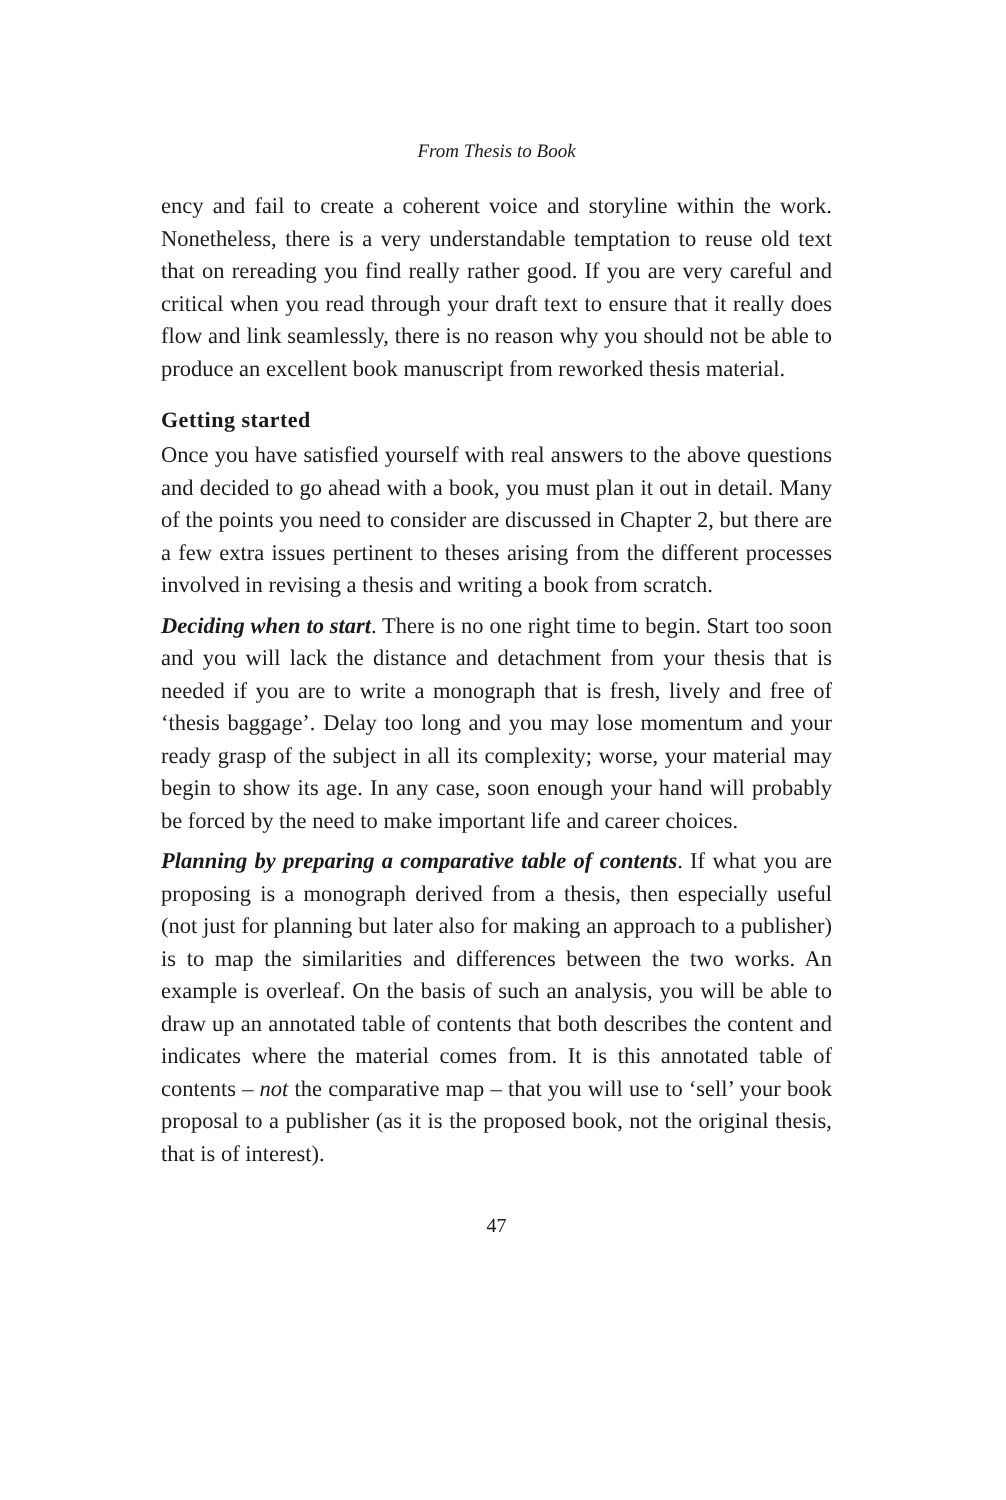From Thesis to Book
ency and fail to create a coherent voice and storyline within the work. Nonetheless, there is a very understandable temptation to reuse old text that on rereading you find really rather good. If you are very careful and critical when you read through your draft text to ensure that it really does flow and link seamlessly, there is no reason why you should not be able to produce an excellent book manuscript from reworked thesis material.
Getting started
Once you have satisfied yourself with real answers to the above questions and decided to go ahead with a book, you must plan it out in detail. Many of the points you need to consider are discussed in Chapter 2, but there are a few extra issues pertinent to theses arising from the different processes involved in revising a thesis and writing a book from scratch.
Deciding when to start. There is no one right time to begin. Start too soon and you will lack the distance and detachment from your thesis that is needed if you are to write a monograph that is fresh, lively and free of ‘thesis baggage’. Delay too long and you may lose momentum and your ready grasp of the subject in all its complexity; worse, your material may begin to show its age. In any case, soon enough your hand will probably be forced by the need to make important life and career choices.
Planning by preparing a comparative table of contents. If what you are proposing is a monograph derived from a thesis, then especially useful (not just for planning but later also for making an approach to a publisher) is to map the similarities and differences between the two works. An example is overleaf. On the basis of such an analysis, you will be able to draw up an annotated table of contents that both describes the content and indicates where the material comes from. It is this annotated table of contents – not the comparative map – that you will use to ‘sell’ your book proposal to a publisher (as it is the proposed book, not the original thesis, that is of interest).
47